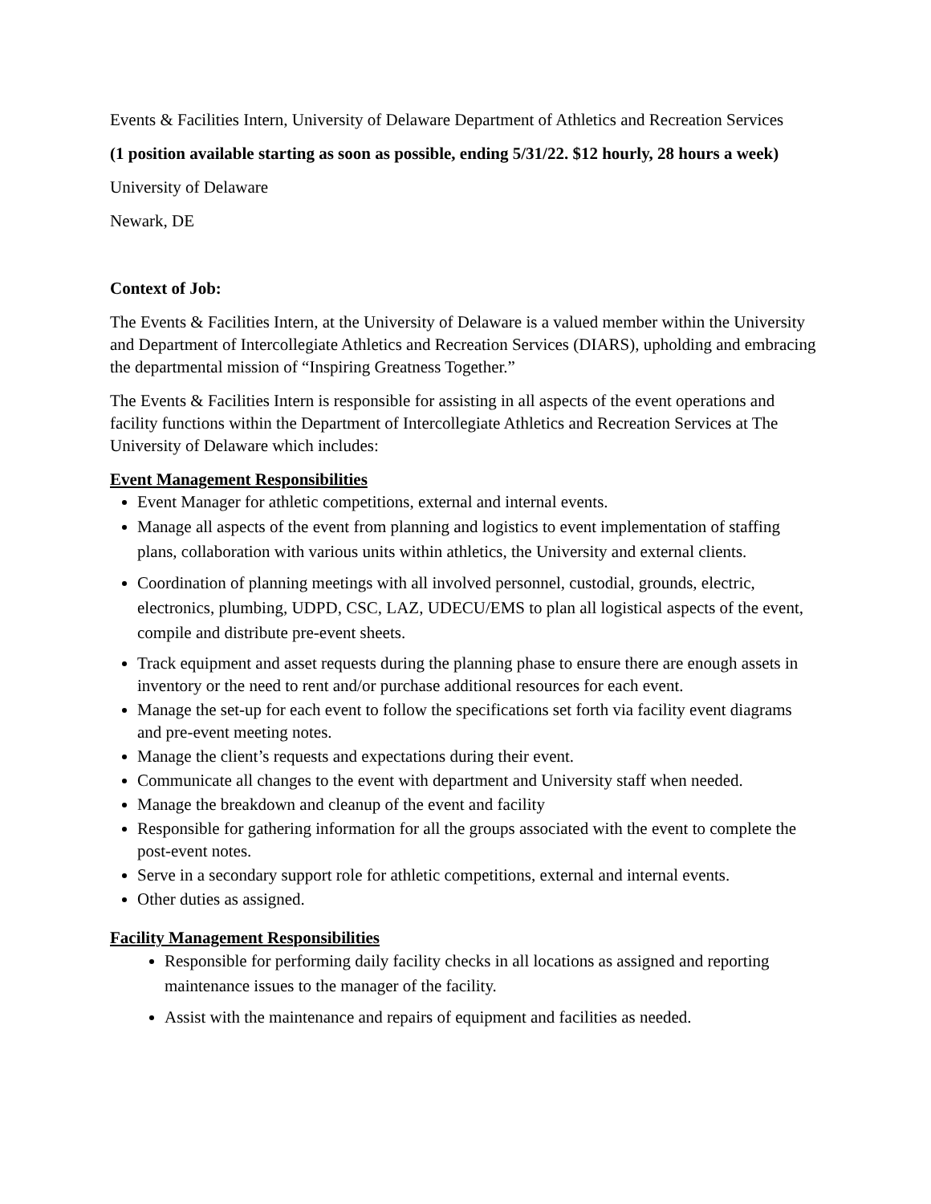Events & Facilities Intern, University of Delaware Department of Athletics and Recreation Services
(1 position available starting as soon as possible, ending 5/31/22. $12 hourly, 28 hours a week)
University of Delaware
Newark, DE
Context of Job:
The Events & Facilities Intern, at the University of Delaware is a valued member within the University and Department of Intercollegiate Athletics and Recreation Services (DIARS), upholding and embracing the departmental mission of “Inspiring Greatness Together.”
The Events & Facilities Intern is responsible for assisting in all aspects of the event operations and facility functions within the Department of Intercollegiate Athletics and Recreation Services at The University of Delaware which includes:
Event Management Responsibilities
Event Manager for athletic competitions, external and internal events.
Manage all aspects of the event from planning and logistics to event implementation of staffing plans, collaboration with various units within athletics, the University and external clients.
Coordination of planning meetings with all involved personnel, custodial, grounds, electric, electronics, plumbing, UDPD, CSC, LAZ, UDECU/EMS to plan all logistical aspects of the event, compile and distribute pre-event sheets.
Track equipment and asset requests during the planning phase to ensure there are enough assets in inventory or the need to rent and/or purchase additional resources for each event.
Manage the set-up for each event to follow the specifications set forth via facility event diagrams and pre-event meeting notes.
Manage the client’s requests and expectations during their event.
Communicate all changes to the event with department and University staff when needed.
Manage the breakdown and cleanup of the event and facility
Responsible for gathering information for all the groups associated with the event to complete the post-event notes.
Serve in a secondary support role for athletic competitions, external and internal events.
Other duties as assigned.
Facility Management Responsibilities
Responsible for performing daily facility checks in all locations as assigned and reporting maintenance issues to the manager of the facility.
Assist with the maintenance and repairs of equipment and facilities as needed.